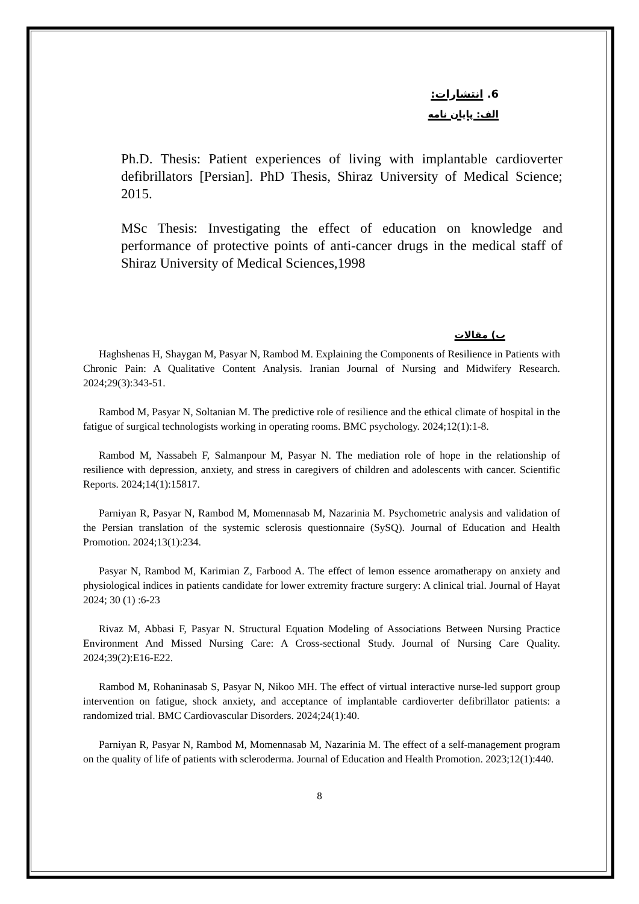6. انتشارات:
الف: پایان نامه
Ph.D. Thesis: Patient experiences of living with implantable cardioverter defibrillators [Persian]. PhD Thesis, Shiraz University of Medical Science; 2015.
MSc Thesis: Investigating the effect of education on knowledge and performance of protective points of anti-cancer drugs in the medical staff of Shiraz University of Medical Sciences,1998
ب) مقالات
Haghshenas H, Shaygan M, Pasyar N, Rambod M. Explaining the Components of Resilience in Patients with Chronic Pain: A Qualitative Content Analysis. Iranian Journal of Nursing and Midwifery Research. 2024;29(3):343-51.
Rambod M, Pasyar N, Soltanian M. The predictive role of resilience and the ethical climate of hospital in the fatigue of surgical technologists working in operating rooms. BMC psychology. 2024;12(1):1-8.
Rambod M, Nassabeh F, Salmanpour M, Pasyar N. The mediation role of hope in the relationship of resilience with depression, anxiety, and stress in caregivers of children and adolescents with cancer. Scientific Reports. 2024;14(1):15817.
Parniyan R, Pasyar N, Rambod M, Momennasab M, Nazarinia M. Psychometric analysis and validation of the Persian translation of the systemic sclerosis questionnaire (SySQ). Journal of Education and Health Promotion. 2024;13(1):234.
Pasyar N, Rambod M, Karimian Z, Farbood A. The effect of lemon essence aromatherapy on anxiety and physiological indices in patients candidate for lower extremity fracture surgery: A clinical trial. Journal of Hayat 2024; 30 (1) :6-23
Rivaz M, Abbasi F, Pasyar N. Structural Equation Modeling of Associations Between Nursing Practice Environment And Missed Nursing Care: A Cross-sectional Study. Journal of Nursing Care Quality. 2024;39(2):E16-E22.
Rambod M, Rohaninasab S, Pasyar N, Nikoo MH. The effect of virtual interactive nurse-led support group intervention on fatigue, shock anxiety, and acceptance of implantable cardioverter defibrillator patients: a randomized trial. BMC Cardiovascular Disorders. 2024;24(1):40.
Parniyan R, Pasyar N, Rambod M, Momennasab M, Nazarinia M. The effect of a self-management program on the quality of life of patients with scleroderma. Journal of Education and Health Promotion. 2023;12(1):440.
8